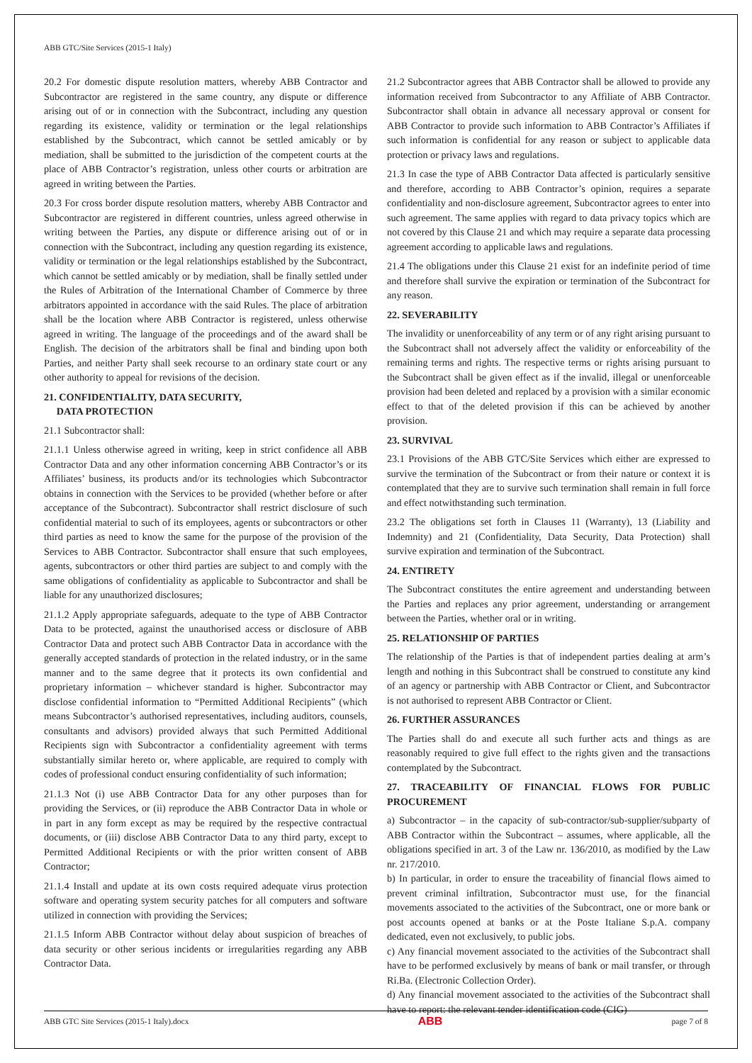ABB GTC/Site Services (2015-1 Italy)
20.2 For domestic dispute resolution matters, whereby ABB Contractor and Subcontractor are registered in the same country, any dispute or difference arising out of or in connection with the Subcontract, including any question regarding its existence, validity or termination or the legal relationships established by the Subcontract, which cannot be settled amicably or by mediation, shall be submitted to the jurisdiction of the competent courts at the place of ABB Contractor’s registration, unless other courts or arbitration are agreed in writing between the Parties.
20.3 For cross border dispute resolution matters, whereby ABB Contractor and Subcontractor are registered in different countries, unless agreed otherwise in writing between the Parties, any dispute or difference arising out of or in connection with the Subcontract, including any question regarding its existence, validity or termination or the legal relationships established by the Subcontract, which cannot be settled amicably or by mediation, shall be finally settled under the Rules of Arbitration of the International Chamber of Commerce by three arbitrators appointed in accordance with the said Rules. The place of arbitration shall be the location where ABB Contractor is registered, unless otherwise agreed in writing. The language of the proceedings and of the award shall be English. The decision of the arbitrators shall be final and binding upon both Parties, and neither Party shall seek recourse to an ordinary state court or any other authority to appeal for revisions of the decision.
21. CONFIDENTIALITY, DATA SECURITY,
DATA PROTECTION
21.1 Subcontractor shall:
21.1.1 Unless otherwise agreed in writing, keep in strict confidence all ABB Contractor Data and any other information concerning ABB Contractor’s or its Affiliates’ business, its products and/or its technologies which Subcontractor obtains in connection with the Services to be provided (whether before or after acceptance of the Subcontract). Subcontractor shall restrict disclosure of such confidential material to such of its employees, agents or subcontractors or other third parties as need to know the same for the purpose of the provision of the Services to ABB Contractor. Subcontractor shall ensure that such employees, agents, subcontractors or other third parties are subject to and comply with the same obligations of confidentiality as applicable to Subcontractor and shall be liable for any unauthorized disclosures;
21.1.2 Apply appropriate safeguards, adequate to the type of ABB Contractor Data to be protected, against the unauthorised access or disclosure of ABB Contractor Data and protect such ABB Contractor Data in accordance with the generally accepted standards of protection in the related industry, or in the same manner and to the same degree that it protects its own confidential and proprietary information – whichever standard is higher. Subcontractor may disclose confidential information to “Permitted Additional Recipients” (which means Subcontractor’s authorised representatives, including auditors, counsels, consultants and advisors) provided always that such Permitted Additional Recipients sign with Subcontractor a confidentiality agreement with terms substantially similar hereto or, where applicable, are required to comply with codes of professional conduct ensuring confidentiality of such information;
21.1.3 Not (i) use ABB Contractor Data for any other purposes than for providing the Services, or (ii) reproduce the ABB Contractor Data in whole or in part in any form except as may be required by the respective contractual documents, or (iii) disclose ABB Contractor Data to any third party, except to Permitted Additional Recipients or with the prior written consent of ABB Contractor;
21.1.4 Install and update at its own costs required adequate virus protection software and operating system security patches for all computers and software utilized in connection with providing the Services;
21.1.5 Inform ABB Contractor without delay about suspicion of breaches of data security or other serious incidents or irregularities regarding any ABB Contractor Data.
21.2 Subcontractor agrees that ABB Contractor shall be allowed to provide any information received from Subcontractor to any Affiliate of ABB Contractor. Subcontractor shall obtain in advance all necessary approval or consent for ABB Contractor to provide such information to ABB Contractor’s Affiliates if such information is confidential for any reason or subject to applicable data protection or privacy laws and regulations.
21.3 In case the type of ABB Contractor Data affected is particularly sensitive and therefore, according to ABB Contractor’s opinion, requires a separate confidentiality and non-disclosure agreement, Subcontractor agrees to enter into such agreement. The same applies with regard to data privacy topics which are not covered by this Clause 21 and which may require a separate data processing agreement according to applicable laws and regulations.
21.4 The obligations under this Clause 21 exist for an indefinite period of time and therefore shall survive the expiration or termination of the Subcontract for any reason.
22. SEVERABILITY
The invalidity or unenforceability of any term or of any right arising pursuant to the Subcontract shall not adversely affect the validity or enforceability of the remaining terms and rights. The respective terms or rights arising pursuant to the Subcontract shall be given effect as if the invalid, illegal or unenforceable provision had been deleted and replaced by a provision with a similar economic effect to that of the deleted provision if this can be achieved by another provision.
23. SURVIVAL
23.1 Provisions of the ABB GTC/Site Services which either are expressed to survive the termination of the Subcontract or from their nature or context it is contemplated that they are to survive such termination shall remain in full force and effect notwithstanding such termination.
23.2 The obligations set forth in Clauses 11 (Warranty), 13 (Liability and Indemnity) and 21 (Confidentiality, Data Security, Data Protection) shall survive expiration and termination of the Subcontract.
24. ENTIRETY
The Subcontract constitutes the entire agreement and understanding between the Parties and replaces any prior agreement, understanding or arrangement between the Parties, whether oral or in writing.
25. RELATIONSHIP OF PARTIES
The relationship of the Parties is that of independent parties dealing at arm’s length and nothing in this Subcontract shall be construed to constitute any kind of an agency or partnership with ABB Contractor or Client, and Subcontractor is not authorised to represent ABB Contractor or Client.
26. FURTHER ASSURANCES
The Parties shall do and execute all such further acts and things as are reasonably required to give full effect to the rights given and the transactions contemplated by the Subcontract.
27. TRACEABILITY OF FINANCIAL FLOWS FOR PUBLIC PROCUREMENT
a) Subcontractor – in the capacity of sub-contractor/sub-supplier/subparty of ABB Contractor within the Subcontract – assumes, where applicable, all the obligations specified in art. 3 of the Law nr. 136/2010, as modified by the Law nr. 217/2010.
b) In particular, in order to ensure the traceability of financial flows aimed to prevent criminal infiltration, Subcontractor must use, for the financial movements associated to the activities of the Subcontract, one or more bank or post accounts opened at banks or at the Poste Italiane S.p.A. company dedicated, even not exclusively, to public jobs.
c) Any financial movement associated to the activities of the Subcontract shall have to be performed exclusively by means of bank or mail transfer, or through Ri.Ba. (Electronic Collection Order).
d) Any financial movement associated to the activities of the Subcontract shall have to report: the relevant tender identification code (CIG)
ABB GTC Site Services (2015-1 Italy).docx ABB page 7 of 8